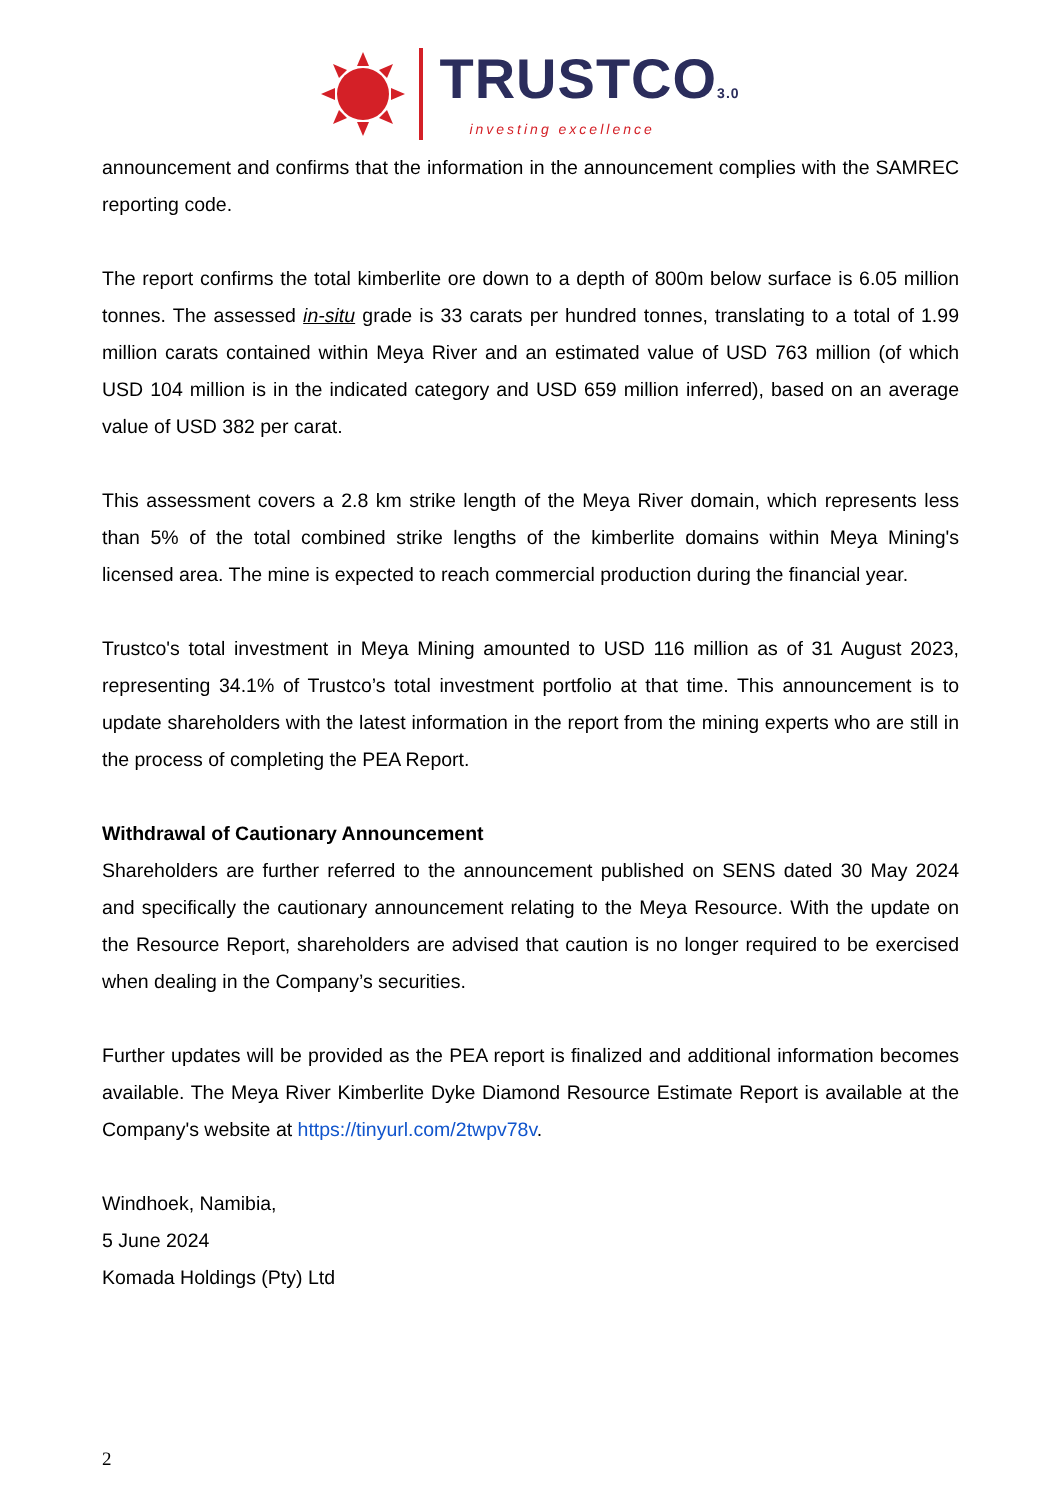TRUSTCO3.0
investing excellence
announcement and confirms that the information in the announcement complies with the SAMREC reporting code.
The report confirms the total kimberlite ore down to a depth of 800m below surface is 6.05 million tonnes. The assessed in-situ grade is 33 carats per hundred tonnes, translating to a total of 1.99 million carats contained within Meya River and an estimated value of USD 763 million (of which USD 104 million is in the indicated category and USD 659 million inferred), based on an average value of USD 382 per carat.
This assessment covers a 2.8 km strike length of the Meya River domain, which represents less than 5% of the total combined strike lengths of the kimberlite domains within Meya Mining's licensed area. The mine is expected to reach commercial production during the financial year.
Trustco's total investment in Meya Mining amounted to USD 116 million as of 31 August 2023, representing 34.1% of Trustco’s total investment portfolio at that time. This announcement is to update shareholders with the latest information in the report from the mining experts who are still in the process of completing the PEA Report.
Withdrawal of Cautionary Announcement
Shareholders are further referred to the announcement published on SENS dated 30 May 2024 and specifically the cautionary announcement relating to the Meya Resource. With the update on the Resource Report, shareholders are advised that caution is no longer required to be exercised when dealing in the Company’s securities.
Further updates will be provided as the PEA report is finalized and additional information becomes available. The Meya River Kimberlite Dyke Diamond Resource Estimate Report is available at the Company's website at https://tinyurl.com/2twpv78v.
Windhoek, Namibia,
5 June 2024
Komada Holdings (Pty) Ltd
2